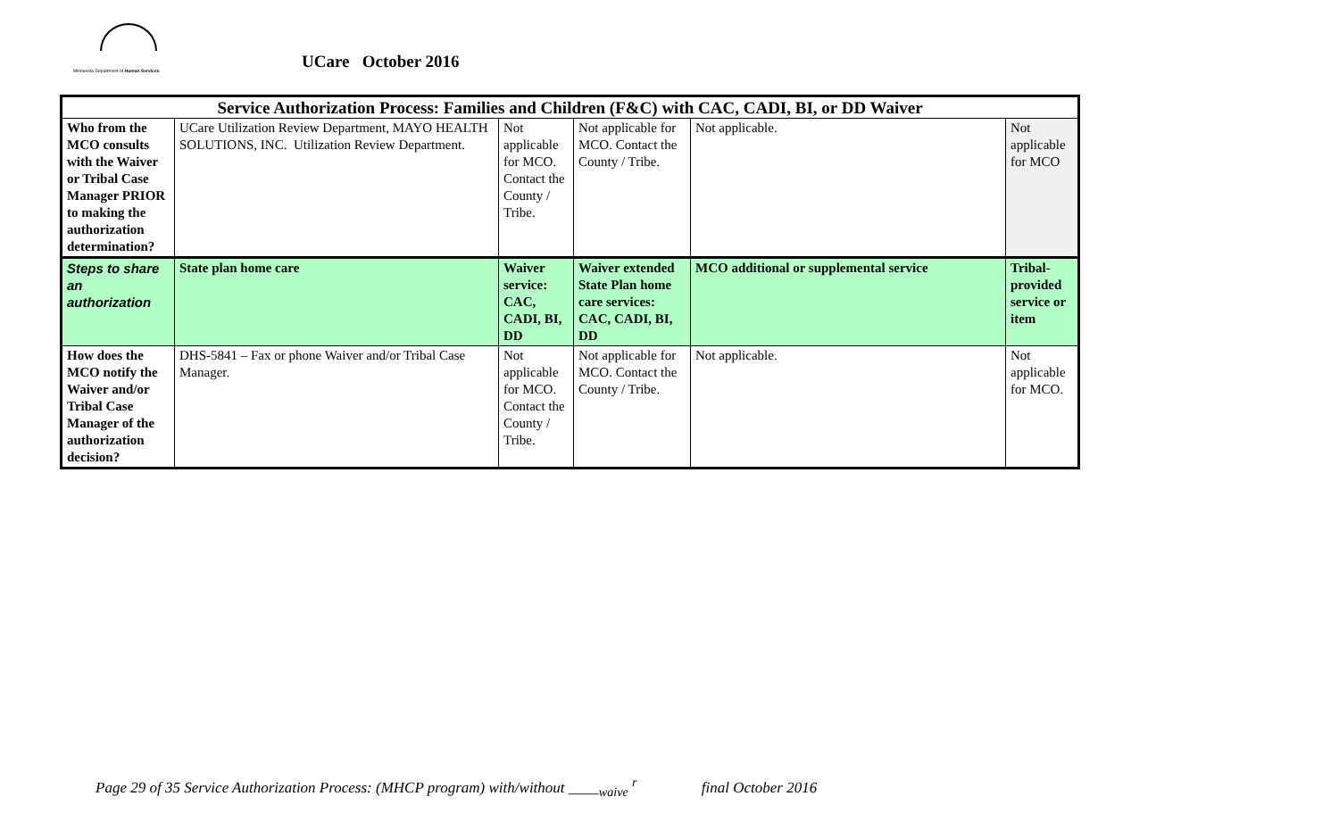Minnesota Department of Human Services
UCare October 2016
| Service Authorization Process: Families and Children (F&C) with CAC, CADI, BI, or DD Waiver | | | | | |
| --- | --- | --- | --- | --- | --- |
| Who from the MCO consults with the Waiver or Tribal Case Manager PRIOR to making the authorization determination? | UCare Utilization Review Department, MAYO HEALTH SOLUTIONS, INC. Utilization Review Department. | Not applicable for MCO. Contact the County / Tribe. | Not applicable for MCO. Contact the County / Tribe. | Not applicable. | Not applicable for MCO |
| Steps to share an authorization | State plan home care | Waiver service: CAC, CADI, BI, DD | Waiver extended State Plan home care services: CAC, CADI, BI, DD | MCO additional or supplemental service | Tribal-provided service or item |
| How does the MCO notify the Waiver and/or Tribal Case Manager of the authorization decision? | DHS-5841 – Fax or phone Waiver and/or Tribal Case Manager. | Not applicable for MCO. Contact the County / Tribe. | Not applicable for MCO. Contact the County / Tribe. | Not applicable. | Not applicable for MCO. |
Page 29 of 35 Service Authorization Process: (MHCP program) with/without ____<sub>waive</sub> <sup>r</sup> final October 2016